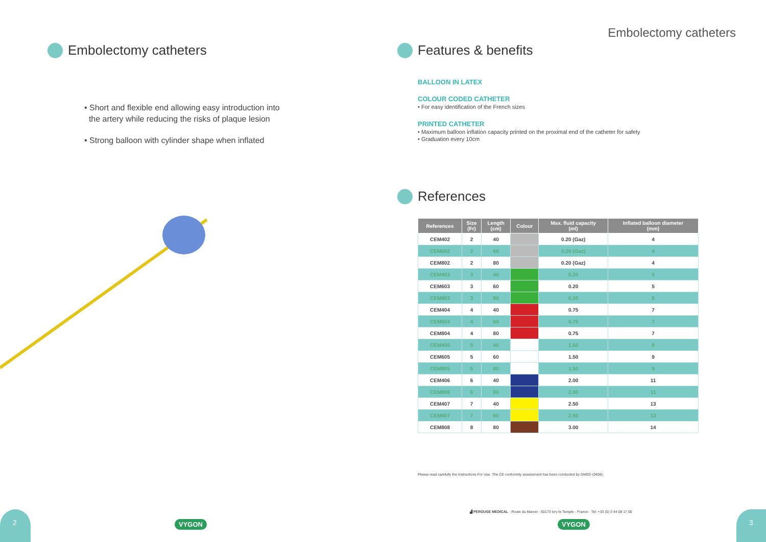Embolectomy catheters
• Short and flexible end allowing easy introduction into
the artery while reducing the risks of plaque lesion
• Strong balloon with cylinder shape when inflated
2
VYGON
Embolectomy catheters
Features & benefits
BALLOON IN LATEX
COLOUR CODED CATHETER
• For easy identification of the French sizes
PRINTED CATHETER
• Maximum balloon inflation capacity printed on the proximal end of the catheter for safety
• Graduation every 10cm
References
| References | Size (Fr) | Length (cm) | Colour | Max. fluid capacity (ml) | Inflated balloon diameter (mm) |
| --- | --- | --- | --- | --- | --- |
| CEM402 | 2 | 40 | | 0.20 (Gaz) | 4 |
| CEM602 | 2 | 60 | | 0.20 (Gaz) | 4 |
| CEM802 | 2 | 80 | | 0.20 (Gaz) | 4 |
| CEM403 | 3 | 40 | | 0.20 | 5 |
| CEM603 | 3 | 60 | | 0.20 | 5 |
| CEM803 | 3 | 80 | | 0.20 | 5 |
| CEM404 | 4 | 40 | | 0.75 | 7 |
| CEM604 | 4 | 60 | | 0.75 | 7 |
| CEM804 | 4 | 80 | | 0.75 | 7 |
| CEM405 | 5 | 40 | | 1.50 | 9 |
| CEM605 | 5 | 60 | | 1.50 | 9 |
| CEM805 | 5 | 80 | | 1.50 | 9 |
| CEM406 | 6 | 40 | | 2.00 | 11 |
| CEM806 | 6 | 80 | | 2.00 | 11 |
| CEM407 | 7 | 40 | | 2.50 | 13 |
| CEM807 | 7 | 80 | | 2.50 | 13 |
| CEM808 | 8 | 80 | | 3.00 | 14 |
Please read carefully the Instructions For Use. The CE conformity assessment has been conducted by GMED (0459).
▟ PEROUSE MEDICAL - Route du Manoir - 60173 Ivry le Temple - France - Tel: +33 (0) 3 44 08 17 00
VYGON
3